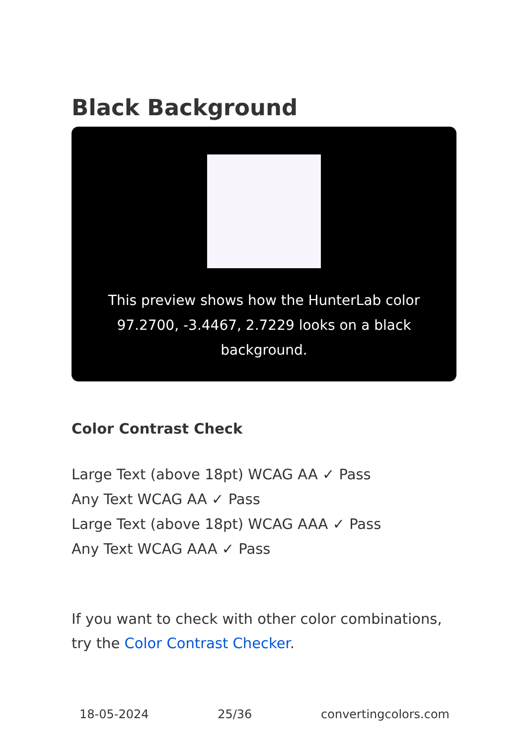Black Background
This preview shows how the HunterLab color 97.2700, -3.4467, 2.7229 looks on a black background.
Color Contrast Check
Large Text (above 18pt) WCAG AA ✓ Pass
Any Text WCAG AA ✓ Pass
Large Text (above 18pt) WCAG AAA ✓ Pass
Any Text WCAG AAA ✓ Pass
If you want to check with other color combinations, try the Color Contrast Checker.
18-05-2024 25/36 convertingcolors.com